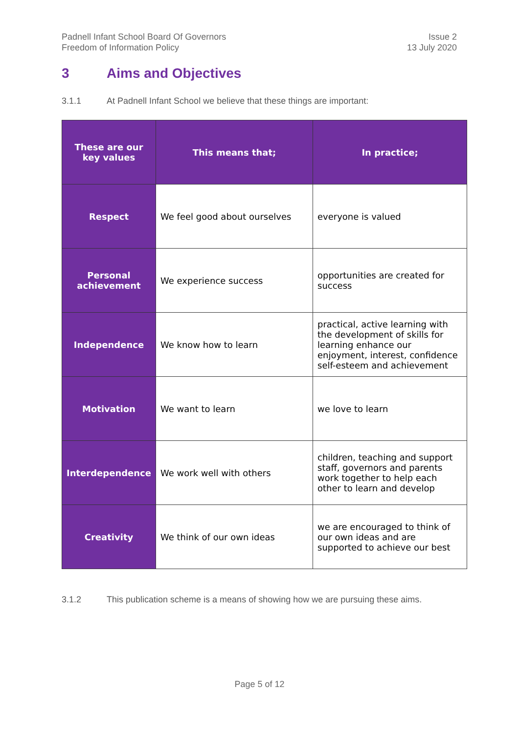Padnell Infant School Board Of Governors
Freedom of Information Policy
Issue 2
13 July 2020
3 Aims and Objectives
3.1.1 At Padnell Infant School we believe that these things are important:
| These are our key values | This means that; | In practice; |
| --- | --- | --- |
| Respect | We feel good about ourselves | everyone is valued |
| Personal achievement | We experience success | opportunities are created for success |
| Independence | We know how to learn | practical, active learning with the development of skills for learning enhance our enjoyment, interest, confidence self-esteem and achievement |
| Motivation | We want to learn | we love to learn |
| Interdependence | We work well with others | children, teaching and support staff, governors and parents work together to help each other to learn and develop |
| Creativity | We think of our own ideas | we are encouraged to think of our own ideas and are supported to achieve our best |
3.1.2 This publication scheme is a means of showing how we are pursuing these aims.
Page 5 of 12